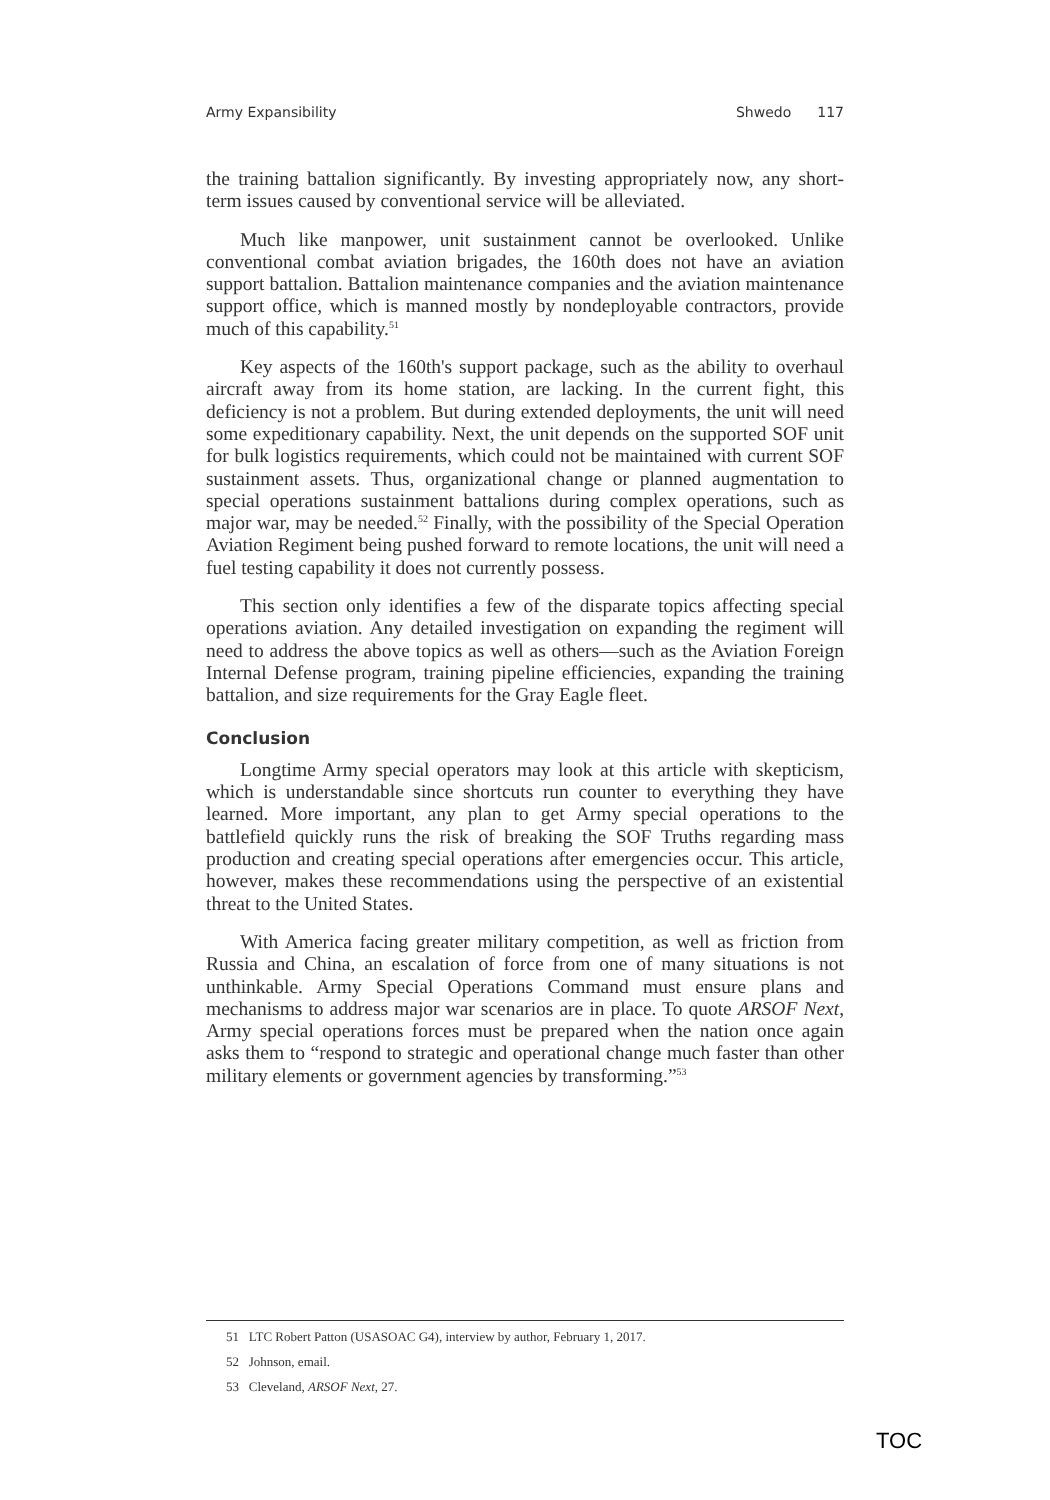Army Expansibility Shwedo 117
the training battalion significantly. By investing appropriately now, any short-term issues caused by conventional service will be alleviated.
Much like manpower, unit sustainment cannot be overlooked. Unlike conventional combat aviation brigades, the 160th does not have an aviation support battalion. Battalion maintenance companies and the aviation maintenance support office, which is manned mostly by nondeployable contractors, provide much of this capability.<sup>51</sup>
Key aspects of the 160th's support package, such as the ability to overhaul aircraft away from its home station, are lacking. In the current fight, this deficiency is not a problem. But during extended deployments, the unit will need some expeditionary capability. Next, the unit depends on the supported SOF unit for bulk logistics requirements, which could not be maintained with current SOF sustainment assets. Thus, organizational change or planned augmentation to special operations sustainment battalions during complex operations, such as major war, may be needed.<sup>52</sup> Finally, with the possibility of the Special Operation Aviation Regiment being pushed forward to remote locations, the unit will need a fuel testing capability it does not currently possess.
This section only identifies a few of the disparate topics affecting special operations aviation. Any detailed investigation on expanding the regiment will need to address the above topics as well as others—such as the Aviation Foreign Internal Defense program, training pipeline efficiencies, expanding the training battalion, and size requirements for the Gray Eagle fleet.
Conclusion
Longtime Army special operators may look at this article with skepticism, which is understandable since shortcuts run counter to everything they have learned. More important, any plan to get Army special operations to the battlefield quickly runs the risk of breaking the SOF Truths regarding mass production and creating special operations after emergencies occur. This article, however, makes these recommendations using the perspective of an existential threat to the United States.
With America facing greater military competition, as well as friction from Russia and China, an escalation of force from one of many situations is not unthinkable. Army Special Operations Command must ensure plans and mechanisms to address major war scenarios are in place. To quote ARSOF Next, Army special operations forces must be prepared when the nation once again asks them to “respond to strategic and operational change much faster than other military elements or government agencies by transforming.”<sup>53</sup>
51 LTC Robert Patton (USASOAC G4), interview by author, February 1, 2017.
52 Johnson, email.
53 Cleveland, ARSOF Next, 27.
TOC